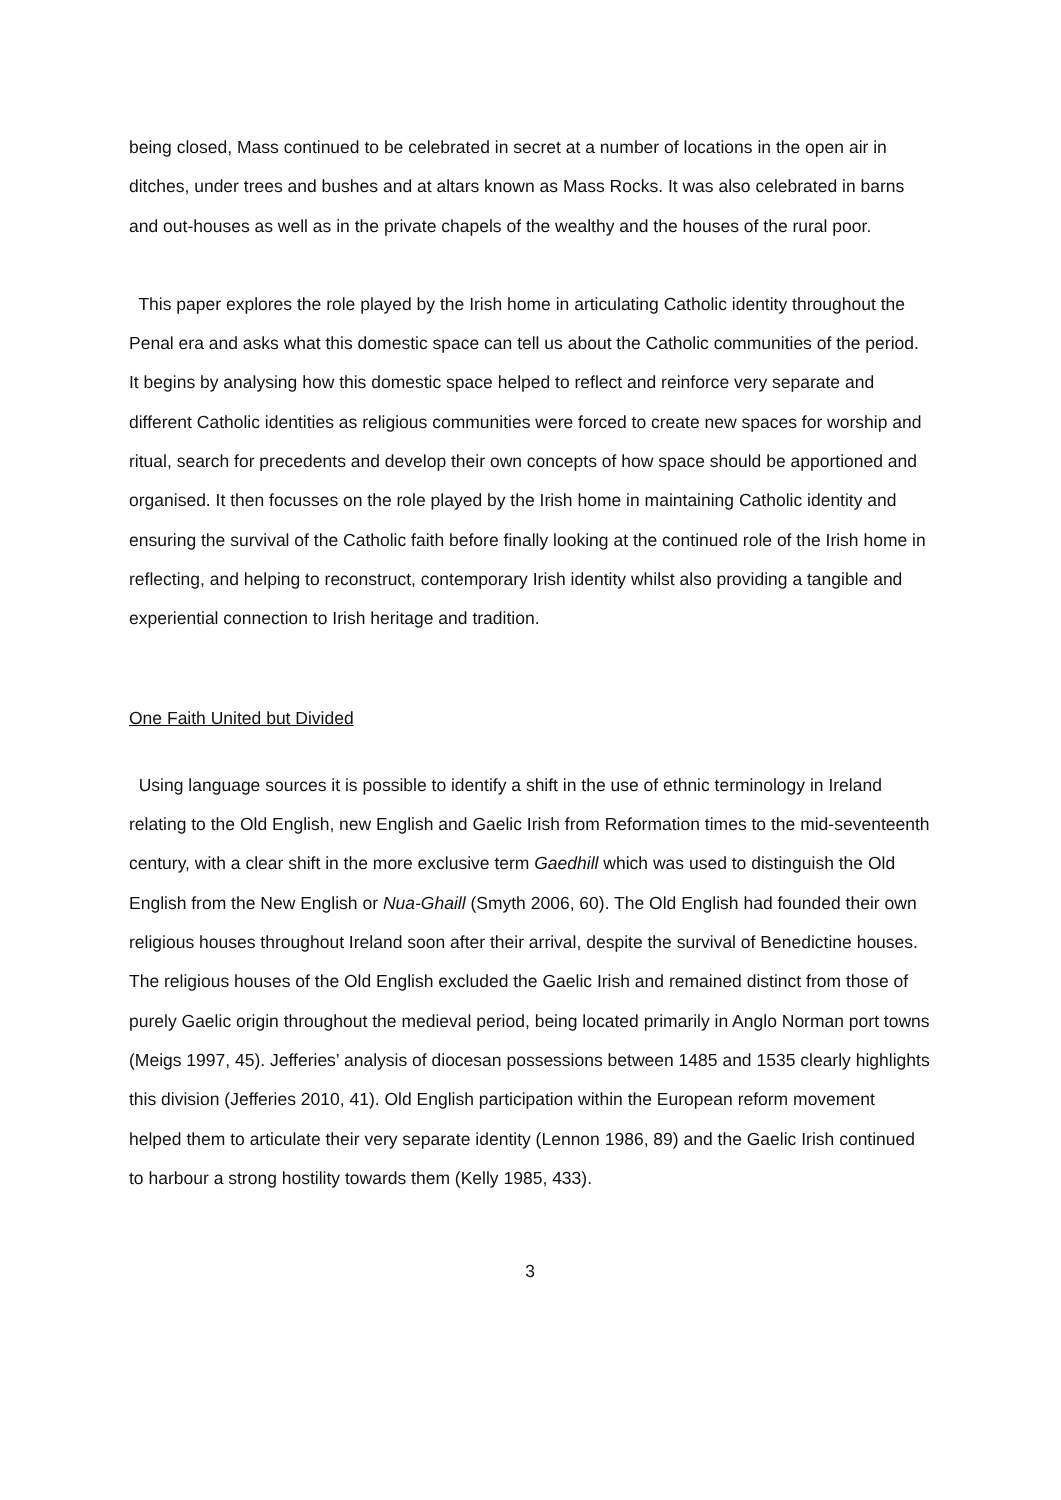being closed, Mass continued to be celebrated in secret at a number of locations in the open air in ditches, under trees and bushes and at altars known as Mass Rocks. It was also celebrated in barns and out-houses as well as in the private chapels of the wealthy and the houses of the rural poor.
This paper explores the role played by the Irish home in articulating Catholic identity throughout the Penal era and asks what this domestic space can tell us about the Catholic communities of the period. It begins by analysing how this domestic space helped to reflect and reinforce very separate and different Catholic identities as religious communities were forced to create new spaces for worship and ritual, search for precedents and develop their own concepts of how space should be apportioned and organised. It then focusses on the role played by the Irish home in maintaining Catholic identity and ensuring the survival of the Catholic faith before finally looking at the continued role of the Irish home in reflecting, and helping to reconstruct, contemporary Irish identity whilst also providing a tangible and experiential connection to Irish heritage and tradition.
One Faith United but Divided
Using language sources it is possible to identify a shift in the use of ethnic terminology in Ireland relating to the Old English, new English and Gaelic Irish from Reformation times to the mid-seventeenth century, with a clear shift in the more exclusive term Gaedhill which was used to distinguish the Old English from the New English or Nua-Ghaill (Smyth 2006, 60). The Old English had founded their own religious houses throughout Ireland soon after their arrival, despite the survival of Benedictine houses. The religious houses of the Old English excluded the Gaelic Irish and remained distinct from those of purely Gaelic origin throughout the medieval period, being located primarily in Anglo Norman port towns (Meigs 1997, 45). Jefferies’ analysis of diocesan possessions between 1485 and 1535 clearly highlights this division (Jefferies 2010, 41). Old English participation within the European reform movement helped them to articulate their very separate identity (Lennon 1986, 89) and the Gaelic Irish continued to harbour a strong hostility towards them (Kelly 1985, 433).
3